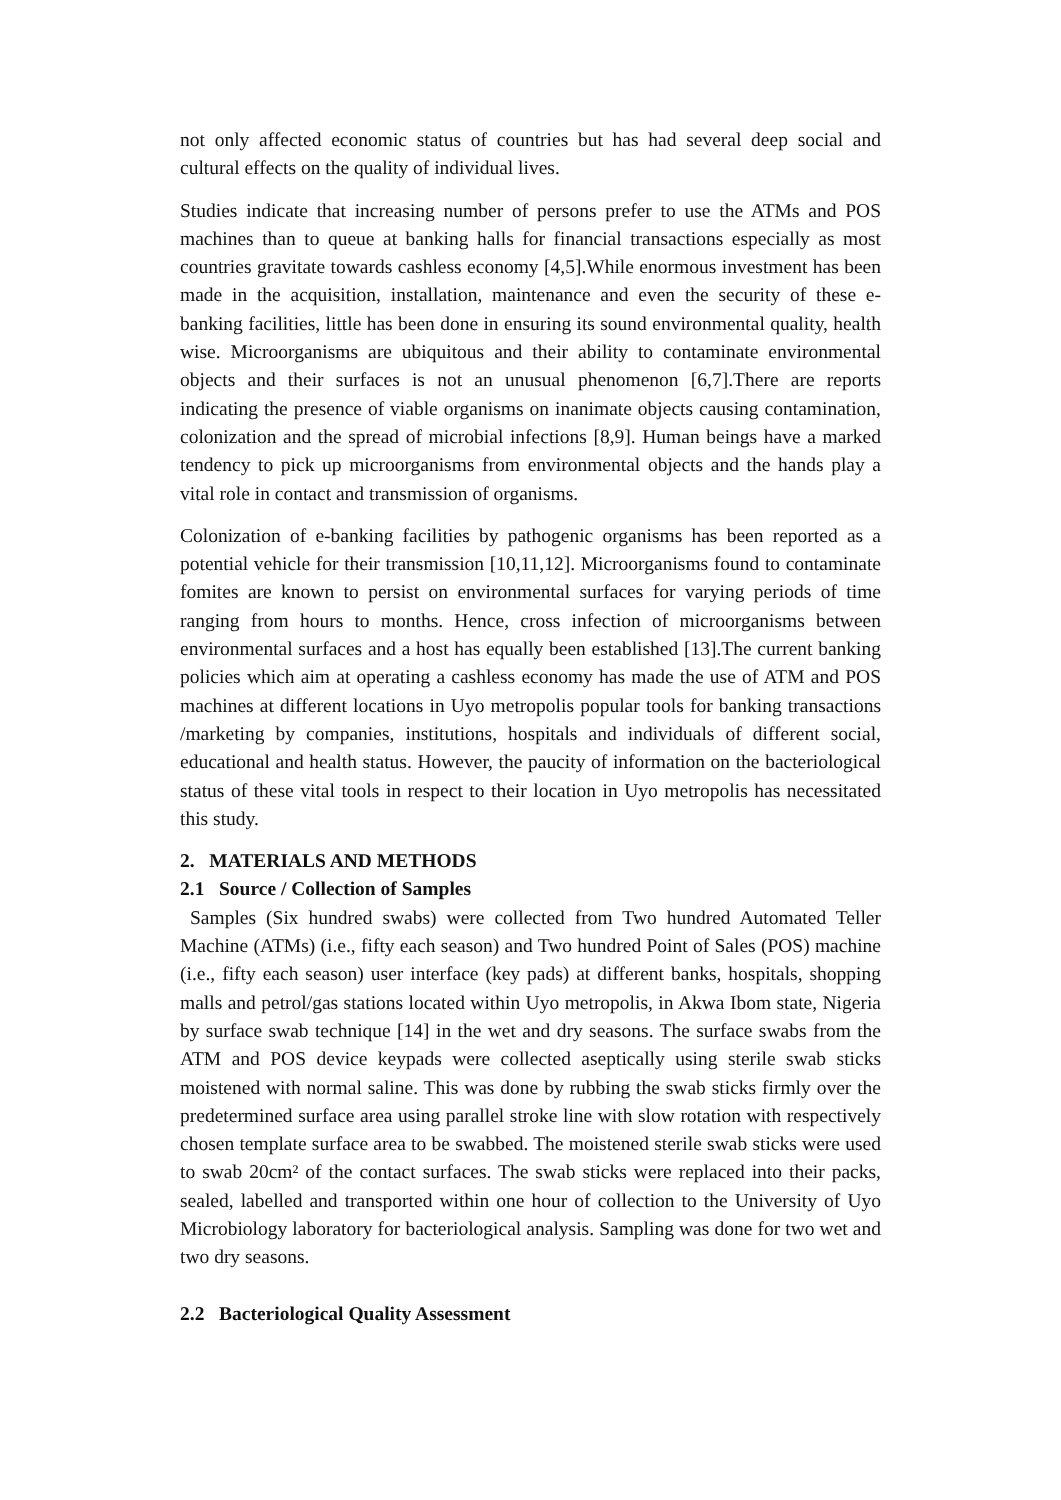not only affected economic status of countries but has had several deep social and cultural effects on the quality of individual lives.
Studies indicate that increasing number of persons prefer to use the ATMs and POS machines than to queue at banking halls for financial transactions especially as most countries gravitate towards cashless economy [4,5].While enormous investment has been made in the acquisition, installation, maintenance and even the security of these e-banking facilities, little has been done in ensuring its sound environmental quality, health wise. Microorganisms are ubiquitous and their ability to contaminate environmental objects and their surfaces is not an unusual phenomenon [6,7].There are reports indicating the presence of viable organisms on inanimate objects causing contamination, colonization and the spread of microbial infections [8,9]. Human beings have a marked tendency to pick up microorganisms from environmental objects and the hands play a vital role in contact and transmission of organisms.
Colonization of e-banking facilities by pathogenic organisms has been reported as a potential vehicle for their transmission [10,11,12]. Microorganisms found to contaminate fomites are known to persist on environmental surfaces for varying periods of time ranging from hours to months. Hence, cross infection of microorganisms between environmental surfaces and a host has equally been established [13].The current banking policies which aim at operating a cashless economy has made the use of ATM and POS machines at different locations in Uyo metropolis popular tools for banking transactions /marketing by companies, institutions, hospitals and individuals of different social, educational and health status. However, the paucity of information on the bacteriological status of these vital tools in respect to their location in Uyo metropolis has necessitated this study.
2. MATERIALS AND METHODS
2.1 Source / Collection of Samples
Samples (Six hundred swabs) were collected from Two hundred Automated Teller Machine (ATMs) (i.e., fifty each season) and Two hundred Point of Sales (POS) machine (i.e., fifty each season) user interface (key pads) at different banks, hospitals, shopping malls and petrol/gas stations located within Uyo metropolis, in Akwa Ibom state, Nigeria by surface swab technique [14] in the wet and dry seasons. The surface swabs from the ATM and POS device keypads were collected aseptically using sterile swab sticks moistened with normal saline. This was done by rubbing the swab sticks firmly over the predetermined surface area using parallel stroke line with slow rotation with respectively chosen template surface area to be swabbed. The moistened sterile swab sticks were used to swab 20cm² of the contact surfaces. The swab sticks were replaced into their packs, sealed, labelled and transported within one hour of collection to the University of Uyo Microbiology laboratory for bacteriological analysis. Sampling was done for two wet and two dry seasons.
2.2 Bacteriological Quality Assessment